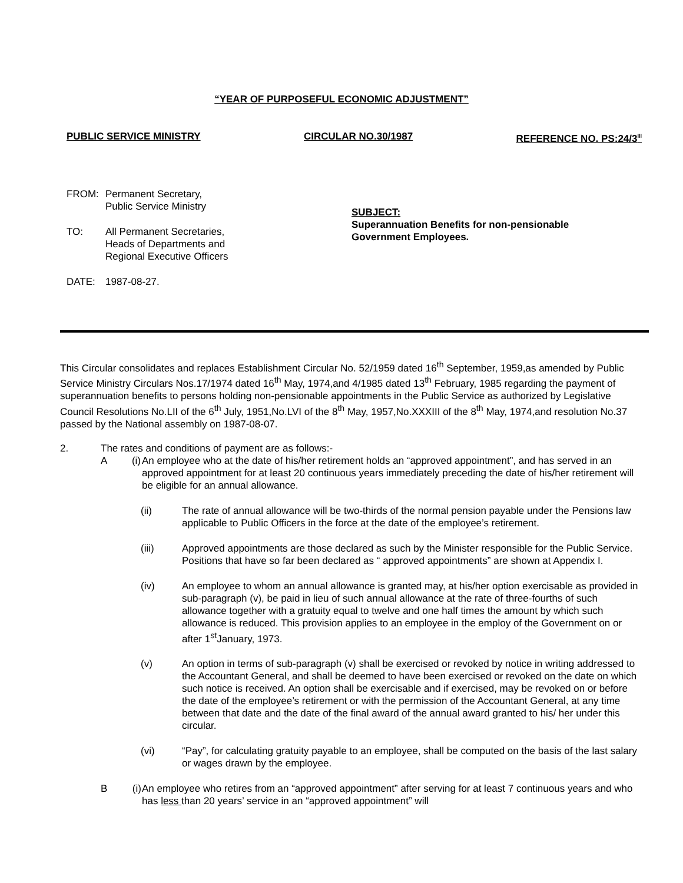“YEAR OF PURPOSEFUL ECONOMIC ADJUSTMENT”
PUBLIC SERVICE MINISTRY CIRCULAR NO.30/1987 REFERENCE NO. PS:24/3<sup>III</sup>
FROM: Permanent Secretary,
Public Service Ministry
TO: All Permanent Secretaries,
Heads of Departments and
Regional Executive Officers
DATE: 1987-08-27.
SUBJECT:
Superannuation Benefits for non-pensionable
Government Employees.
This Circular consolidates and replaces Establishment Circular No. 52/1959 dated 16<sup>th</sup> September, 1959,as amended by Public Service Ministry Circulars Nos.17/1974 dated 16<sup>th</sup> May, 1974,and 4/1985 dated 13<sup>th</sup> February, 1985 regarding the payment of superannuation benefits to persons holding non-pensionable appointments in the Public Service as authorized by Legislative Council Resolutions No.LII of the 6<sup>th</sup> July, 1951,No.LVI of the 8<sup>th</sup> May, 1957,No.XXXIII of the 8<sup>th</sup> May, 1974,and resolution No.37 passed by the National assembly on 1987-08-07.
2. The rates and conditions of payment are as follows:-
A (i) An employee who at the date of his/her retirement holds an “approved appointment”, and has served in an approved appointment for at least 20 continuous years immediately preceding the date of his/her retirement will be eligible for an annual allowance.
(ii) The rate of annual allowance will be two-thirds of the normal pension payable under the Pensions law applicable to Public Officers in the force at the date of the employee’s retirement.
(iii) Approved appointments are those declared as such by the Minister responsible for the Public Service. Positions that have so far been declared as “ approved appointments” are shown at Appendix I.
(iv) An employee to whom an annual allowance is granted may, at his/her option exercisable as provided in sub-paragraph (v), be paid in lieu of such annual allowance at the rate of three-fourths of such allowance together with a gratuity equal to twelve and one half times the amount by which such allowance is reduced. This provision applies to an employee in the employ of the Government on or after 1<sup>st</sup>January, 1973.
(v) An option in terms of sub-paragraph (v) shall be exercised or revoked by notice in writing addressed to the Accountant General, and shall be deemed to have been exercised or revoked on the date on which such notice is received. An option shall be exercisable and if exercised, may be revoked on or before the date of the employee’s retirement or with the permission of the Accountant General, at any time between that date and the date of the final award of the annual award granted to his/ her under this circular.
(vi) “Pay”, for calculating gratuity payable to an employee, shall be computed on the basis of the last salary or wages drawn by the employee.
B (i) An employee who retires from an “approved appointment” after serving for at least 7 continuous years and who has less than 20 years’ service in an “approved appointment” will